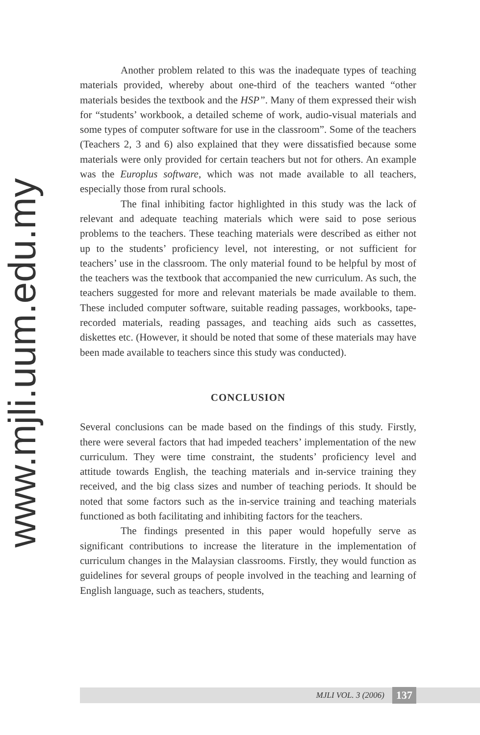www.mjli.uum.edu.my
Another problem related to this was the inadequate types of teaching materials provided, whereby about one-third of the teachers wanted “other materials besides the textbook and the HSP”. Many of them expressed their wish for “students’ workbook, a detailed scheme of work, audio-visual materials and some types of computer software for use in the classroom”. Some of the teachers (Teachers 2, 3 and 6) also explained that they were dissatisfied because some materials were only provided for certain teachers but not for others. An example was the Europlus software, which was not made available to all teachers, especially those from rural schools.
The final inhibiting factor highlighted in this study was the lack of relevant and adequate teaching materials which were said to pose serious problems to the teachers. These teaching materials were described as either not up to the students’ proficiency level, not interesting, or not sufficient for teachers’ use in the classroom. The only material found to be helpful by most of the teachers was the textbook that accompanied the new curriculum. As such, the teachers suggested for more and relevant materials be made available to them. These included computer software, suitable reading passages, workbooks, tape-recorded materials, reading passages, and teaching aids such as cassettes, diskettes etc. (However, it should be noted that some of these materials may have been made available to teachers since this study was conducted).
CONCLUSION
Several conclusions can be made based on the findings of this study. Firstly, there were several factors that had impeded teachers’ implementation of the new curriculum. They were time constraint, the students’ proficiency level and attitude towards English, the teaching materials and in-service training they received, and the big class sizes and number of teaching periods. It should be noted that some factors such as the in-service training and teaching materials functioned as both facilitating and inhibiting factors for the teachers.
The findings presented in this paper would hopefully serve as significant contributions to increase the literature in the implementation of curriculum changes in the Malaysian classrooms. Firstly, they would function as guidelines for several groups of people involved in the teaching and learning of English language, such as teachers, students,
MJLI VOL. 3 (2006) 137